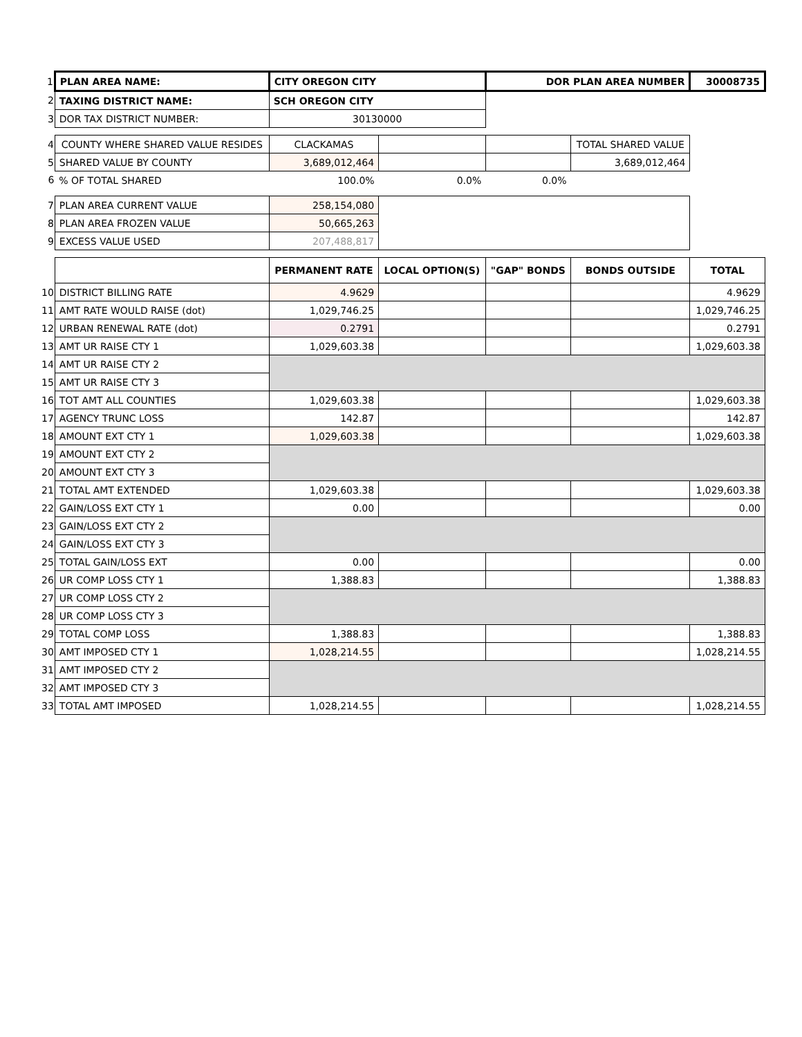| 1 | PLAN AREA NAME: | CITY OREGON CITY | | DOR PLAN AREA NUMBER | | 30008735 |
| 2 | TAXING DISTRICT NAME: | SCH OREGON CITY | | | | |
| 3 | DOR TAX DISTRICT NUMBER: | 30130000 | | | | |
| 4 | COUNTY WHERE SHARED VALUE RESIDES | CLACKAMAS | | | TOTAL SHARED VALUE | |
| 5 | SHARED VALUE BY COUNTY | 3,689,012,464 | | | 3,689,012,464 | |
| 6 | % OF TOTAL SHARED | 100.0% | 0.0% | 0.0% | | |
| 7 | PLAN AREA CURRENT VALUE | 258,154,080 | | | | |
| 8 | PLAN AREA FROZEN VALUE | 50,665,263 | | | | |
| 9 | EXCESS VALUE USED | 207,488,817 | | | | |
| | | PERMANENT RATE | LOCAL OPTION(S) | "GAP" BONDS | BONDS OUTSIDE | TOTAL |
| 10 | DISTRICT BILLING RATE | 4.9629 | | | | 4.9629 |
| 11 | AMT RATE WOULD RAISE (dot) | 1,029,746.25 | | | | 1,029,746.25 |
| 12 | URBAN RENEWAL RATE (dot) | 0.2791 | | | | 0.2791 |
| 13 | AMT UR RAISE CTY 1 | 1,029,603.38 | | | | 1,029,603.38 |
| 14 | AMT UR RAISE CTY 2 | | | | | |
| 15 | AMT UR RAISE CTY 3 | | | | | |
| 16 | TOT AMT ALL COUNTIES | 1,029,603.38 | | | | 1,029,603.38 |
| 17 | AGENCY TRUNC LOSS | 142.87 | | | | 142.87 |
| 18 | AMOUNT EXT CTY 1 | 1,029,603.38 | | | | 1,029,603.38 |
| 19 | AMOUNT EXT CTY 2 | | | | | |
| 20 | AMOUNT EXT CTY 3 | | | | | |
| 21 | TOTAL AMT EXTENDED | 1,029,603.38 | | | | 1,029,603.38 |
| 22 | GAIN/LOSS EXT CTY 1 | 0.00 | | | | 0.00 |
| 23 | GAIN/LOSS EXT CTY 2 | | | | | |
| 24 | GAIN/LOSS EXT CTY 3 | | | | | |
| 25 | TOTAL GAIN/LOSS EXT | 0.00 | | | | 0.00 |
| 26 | UR COMP LOSS CTY 1 | 1,388.83 | | | | 1,388.83 |
| 27 | UR COMP LOSS CTY 2 | | | | | |
| 28 | UR COMP LOSS CTY 3 | | | | | |
| 29 | TOTAL COMP LOSS | 1,388.83 | | | | 1,388.83 |
| 30 | AMT IMPOSED CTY 1 | 1,028,214.55 | | | | 1,028,214.55 |
| 31 | AMT IMPOSED CTY 2 | | | | | |
| 32 | AMT IMPOSED CTY 3 | | | | | |
| 33 | TOTAL AMT IMPOSED | 1,028,214.55 | | | | 1,028,214.55 |